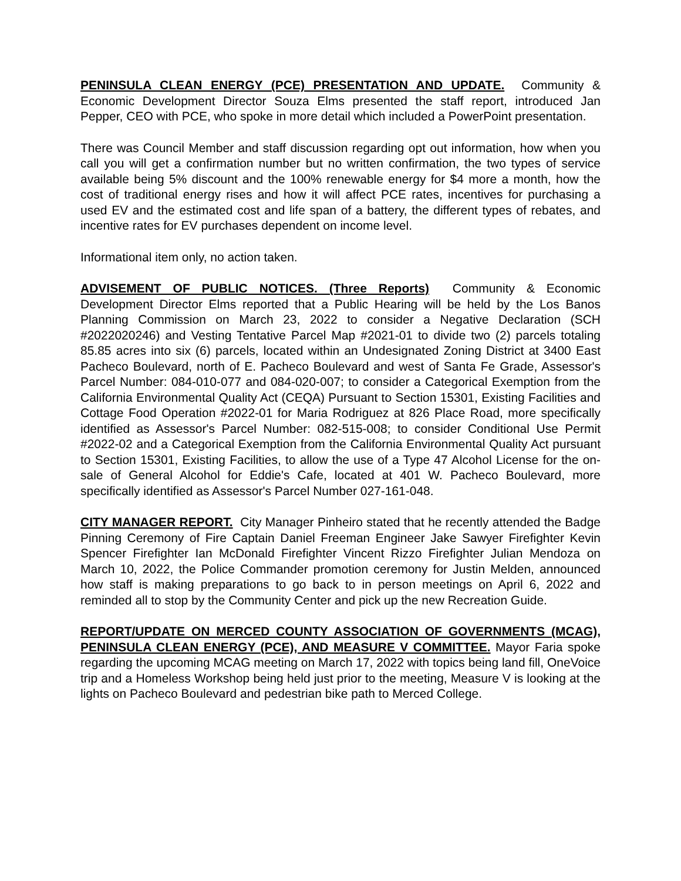PENINSULA CLEAN ENERGY (PCE) PRESENTATION AND UPDATE. Community & Economic Development Director Souza Elms presented the staff report, introduced Jan Pepper, CEO with PCE, who spoke in more detail which included a PowerPoint presentation.
There was Council Member and staff discussion regarding opt out information, how when you call you will get a confirmation number but no written confirmation, the two types of service available being 5% discount and the 100% renewable energy for $4 more a month, how the cost of traditional energy rises and how it will affect PCE rates, incentives for purchasing a used EV and the estimated cost and life span of a battery, the different types of rebates, and incentive rates for EV purchases dependent on income level.
Informational item only, no action taken.
ADVISEMENT OF PUBLIC NOTICES. (Three Reports) Community & Economic Development Director Elms reported that a Public Hearing will be held by the Los Banos Planning Commission on March 23, 2022 to consider a Negative Declaration (SCH #2022020246) and Vesting Tentative Parcel Map #2021-01 to divide two (2) parcels totaling 85.85 acres into six (6) parcels, located within an Undesignated Zoning District at 3400 East Pacheco Boulevard, north of E. Pacheco Boulevard and west of Santa Fe Grade, Assessor's Parcel Number: 084-010-077 and 084-020-007; to consider a Categorical Exemption from the California Environmental Quality Act (CEQA) Pursuant to Section 15301, Existing Facilities and Cottage Food Operation #2022-01 for Maria Rodriguez at 826 Place Road, more specifically identified as Assessor's Parcel Number: 082-515-008; to consider Conditional Use Permit #2022-02 and a Categorical Exemption from the California Environmental Quality Act pursuant to Section 15301, Existing Facilities, to allow the use of a Type 47 Alcohol License for the on-sale of General Alcohol for Eddie's Cafe, located at 401 W. Pacheco Boulevard, more specifically identified as Assessor's Parcel Number 027-161-048.
CITY MANAGER REPORT. City Manager Pinheiro stated that he recently attended the Badge Pinning Ceremony of Fire Captain Daniel Freeman Engineer Jake Sawyer Firefighter Kevin Spencer Firefighter Ian McDonald Firefighter Vincent Rizzo Firefighter Julian Mendoza on March 10, 2022, the Police Commander promotion ceremony for Justin Melden, announced how staff is making preparations to go back to in person meetings on April 6, 2022 and reminded all to stop by the Community Center and pick up the new Recreation Guide.
REPORT/UPDATE ON MERCED COUNTY ASSOCIATION OF GOVERNMENTS (MCAG), PENINSULA CLEAN ENERGY (PCE), AND MEASURE V COMMITTEE. Mayor Faria spoke regarding the upcoming MCAG meeting on March 17, 2022 with topics being land fill, OneVoice trip and a Homeless Workshop being held just prior to the meeting, Measure V is looking at the lights on Pacheco Boulevard and pedestrian bike path to Merced College.